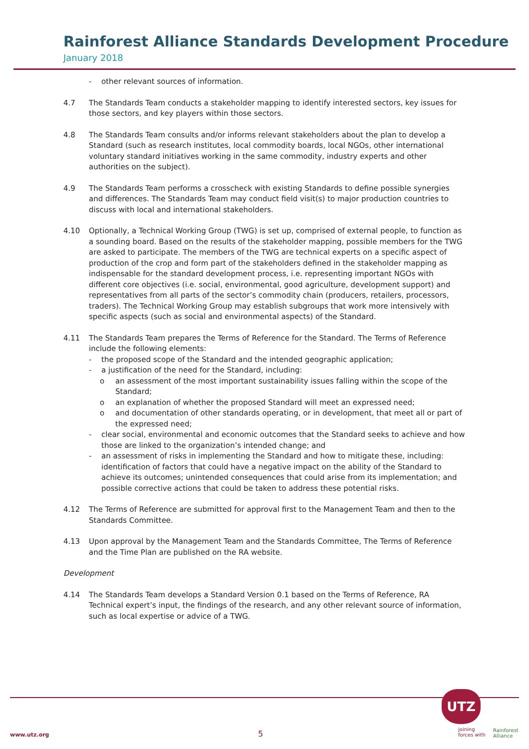Rainforest Alliance Standards Development Procedure
January 2018
- other relevant sources of information.
4.7 The Standards Team conducts a stakeholder mapping to identify interested sectors, key issues for those sectors, and key players within those sectors.
4.8 The Standards Team consults and/or informs relevant stakeholders about the plan to develop a Standard (such as research institutes, local commodity boards, local NGOs, other international voluntary standard initiatives working in the same commodity, industry experts and other authorities on the subject).
4.9 The Standards Team performs a crosscheck with existing Standards to define possible synergies and differences. The Standards Team may conduct field visit(s) to major production countries to discuss with local and international stakeholders.
4.10 Optionally, a Technical Working Group (TWG) is set up, comprised of external people, to function as a sounding board. Based on the results of the stakeholder mapping, possible members for the TWG are asked to participate. The members of the TWG are technical experts on a specific aspect of production of the crop and form part of the stakeholders defined in the stakeholder mapping as indispensable for the standard development process, i.e. representing important NGOs with different core objectives (i.e. social, environmental, good agriculture, development support) and representatives from all parts of the sector’s commodity chain (producers, retailers, processors, traders). The Technical Working Group may establish subgroups that work more intensively with specific aspects (such as social and environmental aspects) of the Standard.
4.11 The Standards Team prepares the Terms of Reference for the Standard. The Terms of Reference include the following elements:
- the proposed scope of the Standard and the intended geographic application;
- a justification of the need for the Standard, including:
o an assessment of the most important sustainability issues falling within the scope of the Standard;
o an explanation of whether the proposed Standard will meet an expressed need;
o and documentation of other standards operating, or in development, that meet all or part of the expressed need;
- clear social, environmental and economic outcomes that the Standard seeks to achieve and how those are linked to the organization’s intended change; and
- an assessment of risks in implementing the Standard and how to mitigate these, including: identification of factors that could have a negative impact on the ability of the Standard to achieve its outcomes; unintended consequences that could arise from its implementation; and possible corrective actions that could be taken to address these potential risks.
4.12 The Terms of Reference are submitted for approval first to the Management Team and then to the Standards Committee.
4.13 Upon approval by the Management Team and the Standards Committee, The Terms of Reference and the Time Plan are published on the RA website.
Development
4.14 The Standards Team develops a Standard Version 0.1 based on the Terms of Reference, RA Technical expert’s input, the findings of the research, and any other relevant source of information, such as local expertise or advice of a TWG.
www.utz.org 5
UTZ
joining
forces with
Rainforest
Alliance